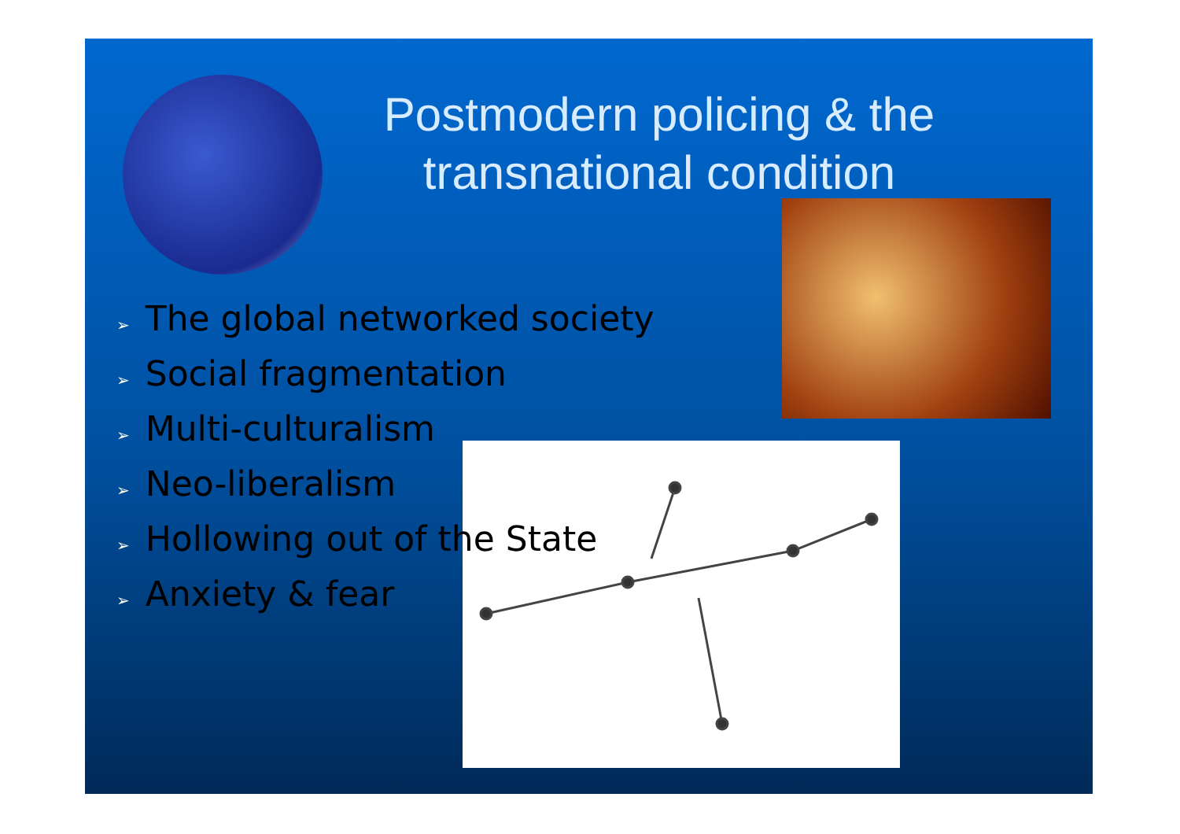Postmodern policing & the transnational condition
➢ The global networked society
➢ Social fragmentation
➢ Multi-culturalism
➢ Neo-liberalism
➢ Hollowing out of the State
➢ Anxiety & fear